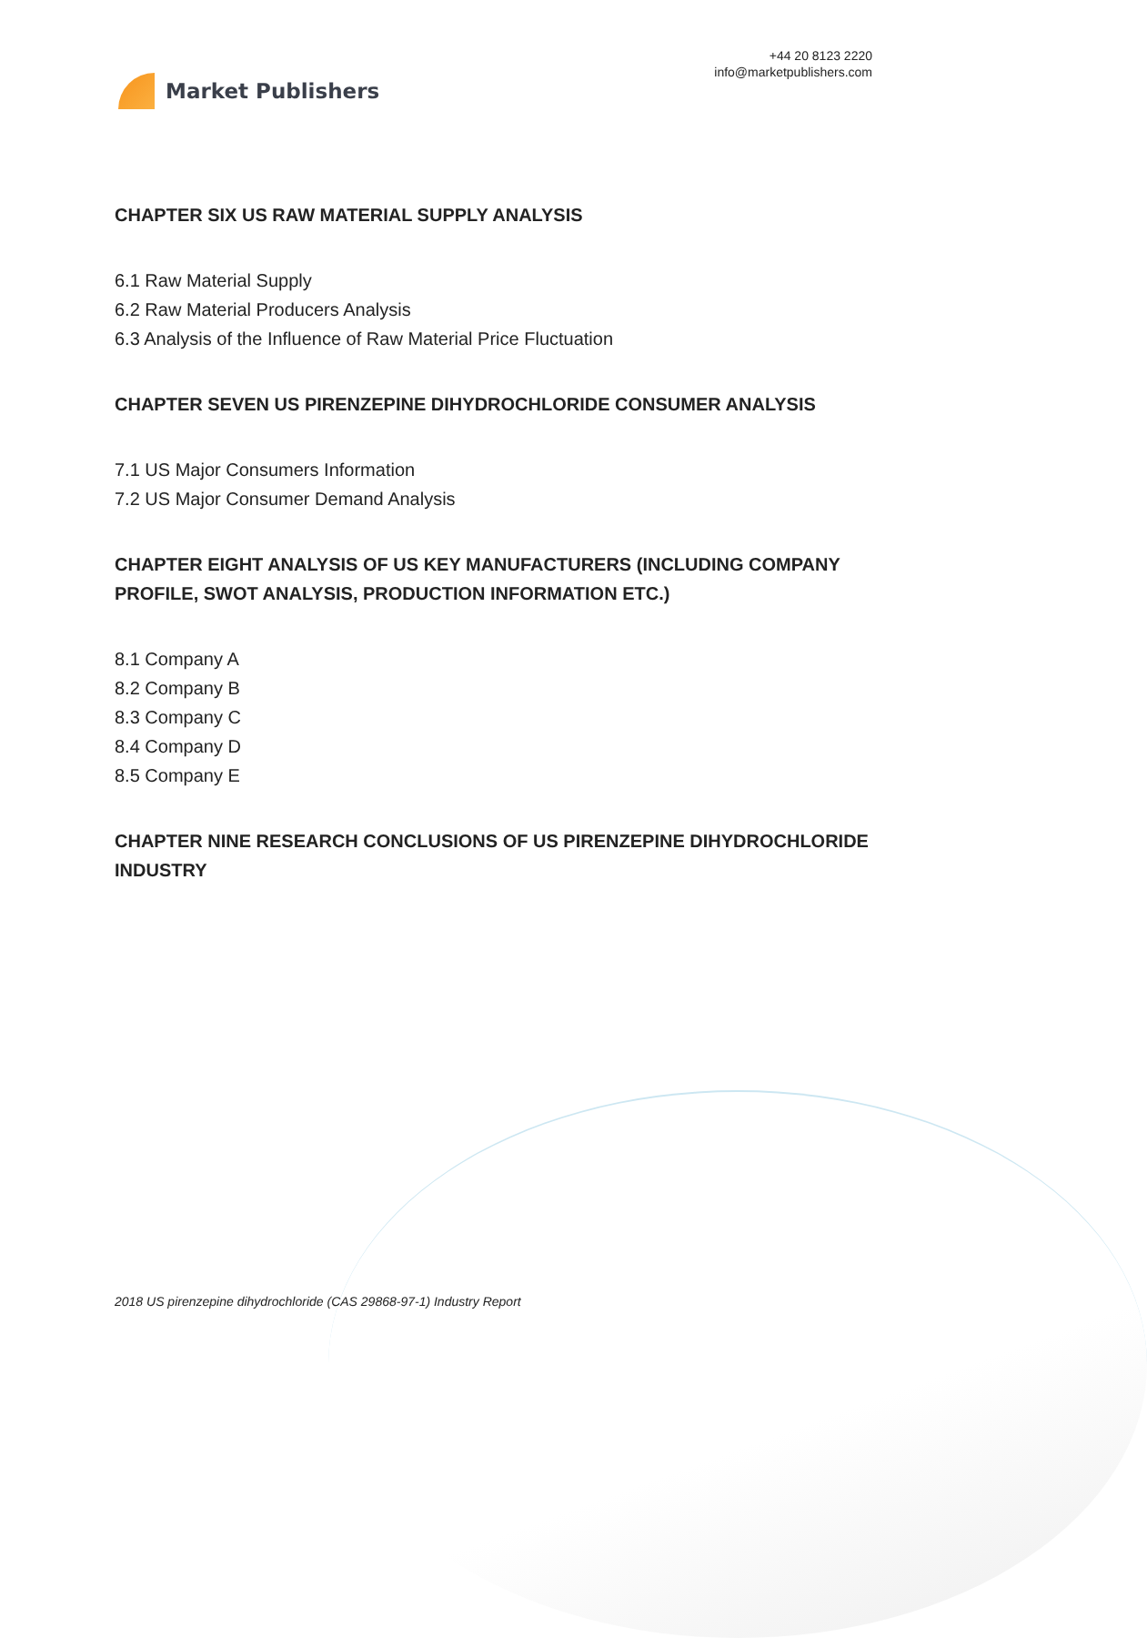Market Publishers
+44 20 8123 2220
info@marketpublishers.com
CHAPTER SIX US RAW MATERIAL SUPPLY ANALYSIS
6.1 Raw Material Supply
6.2 Raw Material Producers Analysis
6.3 Analysis of the Influence of Raw Material Price Fluctuation
CHAPTER SEVEN US PIRENZEPINE DIHYDROCHLORIDE CONSUMER ANALYSIS
7.1 US Major Consumers Information
7.2 US Major Consumer Demand Analysis
CHAPTER EIGHT ANALYSIS OF US KEY MANUFACTURERS (INCLUDING COMPANY PROFILE, SWOT ANALYSIS, PRODUCTION INFORMATION ETC.)
8.1 Company A
8.2 Company B
8.3 Company C
8.4 Company D
8.5 Company E
CHAPTER NINE RESEARCH CONCLUSIONS OF US PIRENZEPINE DIHYDROCHLORIDE INDUSTRY
2018 US pirenzepine dihydrochloride (CAS 29868-97-1) Industry Report